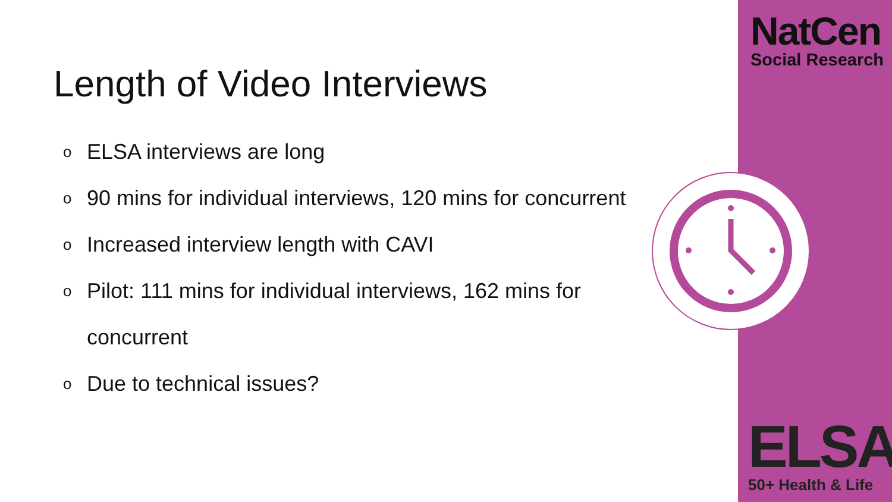Length of Video Interviews
o ELSA interviews are long
o 90 mins for individual interviews, 120 mins for concurrent
o Increased interview length with CAVI
o Pilot: 111 mins for individual interviews, 162 mins for
concurrent
o Due to technical issues?
NatCen
Social Research
ELSA
50+ Health & Life